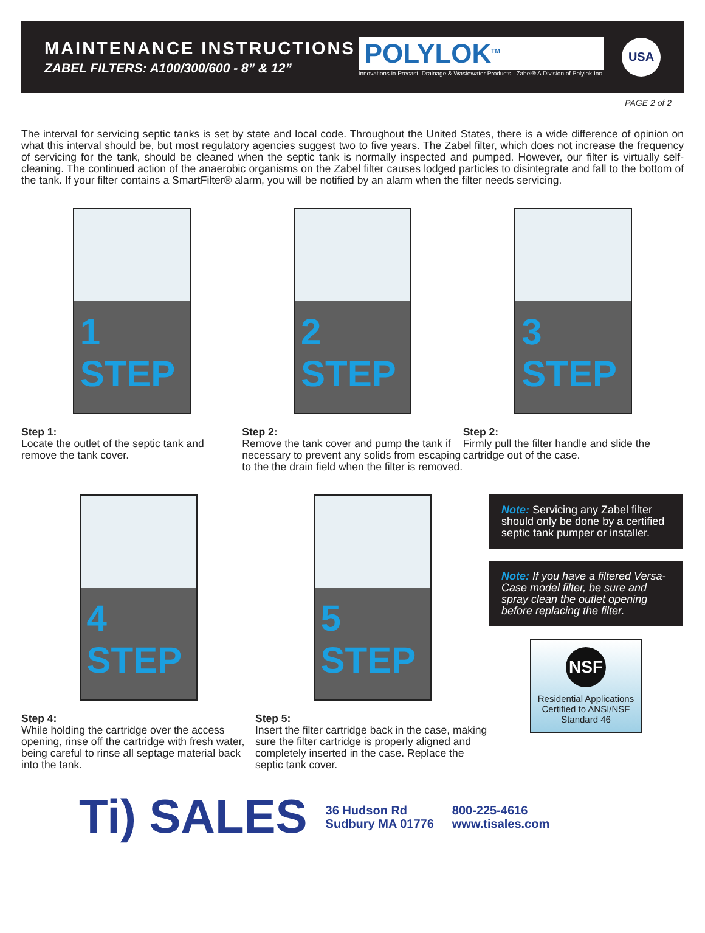MAINTENANCE INSTRUCTIONS
ZABEL FILTERS: A100/300/600 - 8” & 12”
POLYLOK<sup>TM</sup>
Innovations in Precast, Drainage & Wastewater Products Zabel® A Division of Polylok Inc.
USA
PAGE 2 of 2
The interval for servicing septic tanks is set by state and local code. Throughout the United States, there is a wide difference of opinion on what this interval should be, but most regulatory agencies suggest two to five years. The Zabel filter, which does not increase the frequency of servicing for the tank, should be cleaned when the septic tank is normally inspected and pumped. However, our filter is virtually self-cleaning. The continued action of the anaerobic organisms on the Zabel filter causes lodged particles to disintegrate and fall to the bottom of the tank. If your filter contains a SmartFilter® alarm, you will be notified by an alarm when the filter needs servicing.
1 STEP
Step 1:
Locate the outlet of the septic tank and remove the tank cover.
2 STEP
Step 2:
Remove the tank cover and pump the tank if necessary to prevent any solids from escaping to the the drain field when the filter is removed.
3 STEP
Step 2:
Firmly pull the filter handle and slide the cartridge out of the case.
4 STEP
Step 4:
While holding the cartridge over the access opening, rinse off the cartridge with fresh water, being careful to rinse all septage material back into the tank.
5 STEP
Step 5:
Insert the filter cartridge back in the case, making sure the filter cartridge is properly aligned and completely inserted in the case. Replace the septic tank cover.
Note: Servicing any Zabel filter should only be done by a certified septic tank pumper or installer.
Note: If you have a filtered Versa-Case model filter, be sure and spray clean the outlet opening before replacing the filter.
NSF
Residential Applications
Certified to ANSI/NSF
Standard 46
Ti) SALES
36 Hudson Rd
Sudbury MA 01776
800-225-4616
www.tisales.com